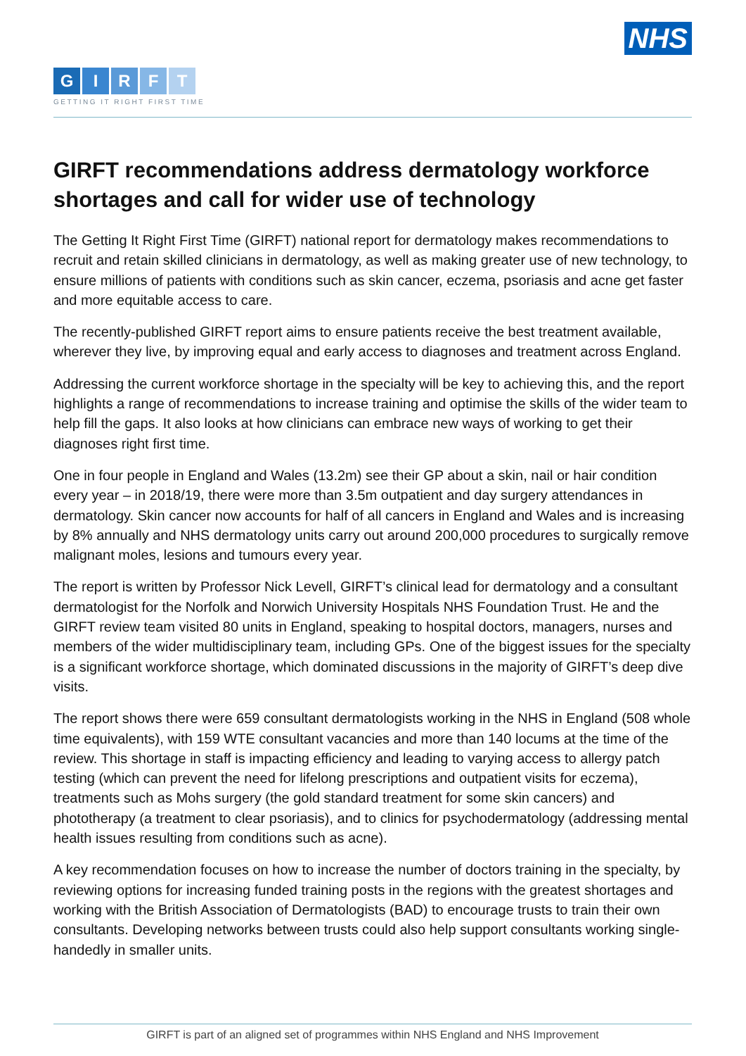NHS
GIRFT
GETTING IT RIGHT FIRST TIME
GIRFT recommendations address dermatology workforce shortages and call for wider use of technology
The Getting It Right First Time (GIRFT) national report for dermatology makes recommendations to recruit and retain skilled clinicians in dermatology, as well as making greater use of new technology, to ensure millions of patients with conditions such as skin cancer, eczema, psoriasis and acne get faster and more equitable access to care.
The recently-published GIRFT report aims to ensure patients receive the best treatment available, wherever they live, by improving equal and early access to diagnoses and treatment across England.
Addressing the current workforce shortage in the specialty will be key to achieving this, and the report highlights a range of recommendations to increase training and optimise the skills of the wider team to help fill the gaps. It also looks at how clinicians can embrace new ways of working to get their diagnoses right first time.
One in four people in England and Wales (13.2m) see their GP about a skin, nail or hair condition every year – in 2018/19, there were more than 3.5m outpatient and day surgery attendances in dermatology. Skin cancer now accounts for half of all cancers in England and Wales and is increasing by 8% annually and NHS dermatology units carry out around 200,000 procedures to surgically remove malignant moles, lesions and tumours every year.
The report is written by Professor Nick Levell, GIRFT’s clinical lead for dermatology and a consultant dermatologist for the Norfolk and Norwich University Hospitals NHS Foundation Trust. He and the GIRFT review team visited 80 units in England, speaking to hospital doctors, managers, nurses and members of the wider multidisciplinary team, including GPs. One of the biggest issues for the specialty is a significant workforce shortage, which dominated discussions in the majority of GIRFT’s deep dive visits.
The report shows there were 659 consultant dermatologists working in the NHS in England (508 whole time equivalents), with 159 WTE consultant vacancies and more than 140 locums at the time of the review. This shortage in staff is impacting efficiency and leading to varying access to allergy patch testing (which can prevent the need for lifelong prescriptions and outpatient visits for eczema), treatments such as Mohs surgery (the gold standard treatment for some skin cancers) and phototherapy (a treatment to clear psoriasis), and to clinics for psychodermatology (addressing mental health issues resulting from conditions such as acne).
A key recommendation focuses on how to increase the number of doctors training in the specialty, by reviewing options for increasing funded training posts in the regions with the greatest shortages and working with the British Association of Dermatologists (BAD) to encourage trusts to train their own consultants. Developing networks between trusts could also help support consultants working single-handedly in smaller units.
GIRFT is part of an aligned set of programmes within NHS England and NHS Improvement